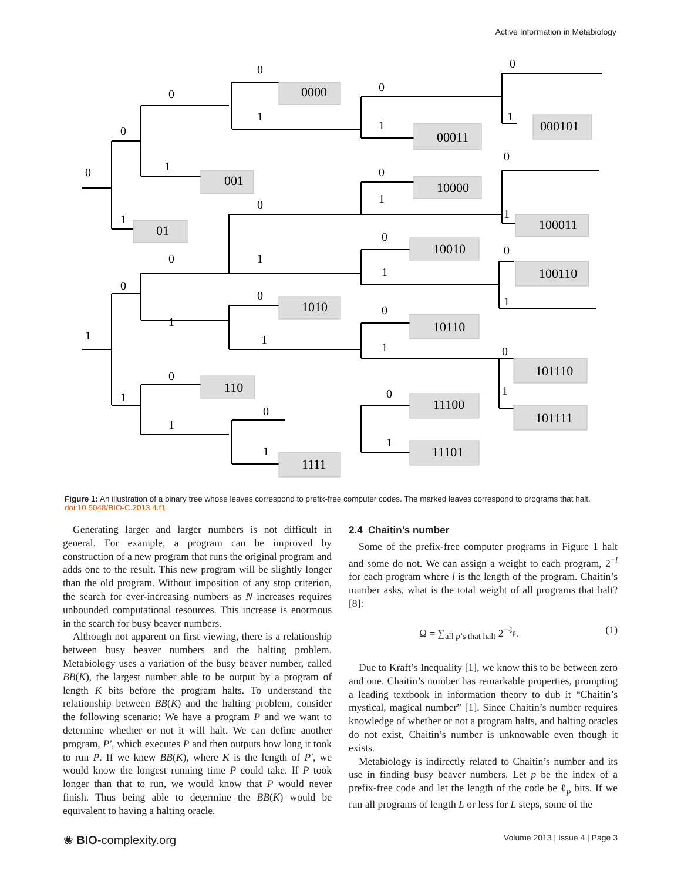Active Information in Metabiology
0
0
1
0
1
0
1
0
1
0
1
0
0
1
0
1
0
1
0
1
1
0
1
0
1
0
1
0
1
0
1
0
1
1
0
1
0
1
0000
00011
000101
001
10000
01
100011
10010
100110
1010
10110
101110
110
11100
101111
11101
1111
Figure 1: An illustration of a binary tree whose leaves correspond to prefix-free computer codes. The marked leaves correspond to programs that halt.
doi:10.5048/BIO-C.2013.4.f1
Generating larger and larger numbers is not difficult in general. For example, a program can be improved by construction of a new program that runs the original program and adds one to the result. This new program will be slightly longer than the old program. Without imposition of any stop criterion, the search for ever-increasing numbers as N increases requires unbounded computational resources. This increase is enormous in the search for busy beaver numbers.
Although not apparent on first viewing, there is a relationship between busy beaver numbers and the halting problem. Metabiology uses a variation of the busy beaver number, called BB(K), the largest number able to be output by a program of length K bits before the program halts. To understand the relationship between BB(K) and the halting problem, consider the following scenario: We have a program P and we want to determine whether or not it will halt. We can define another program, P′, which executes P and then outputs how long it took to run P. If we knew BB(K), where K is the length of P′, we would know the longest running time P could take. If P took longer than that to run, we would know that P would never finish. Thus being able to determine the BB(K) would be equivalent to having a halting oracle.
2.4 Chaitin’s number
Some of the prefix-free computer programs in Figure 1 halt and some do not. We can assign a weight to each program, 2<sup>−l</sup> for each program where l is the length of the program. Chaitin’s number asks, what is the total weight of all programs that halt? [8]:
Ω = ∑<sub>all p’s that halt</sub> 2<sup>−ℓ<sub>p</sub></sup>. (1)
Due to Kraft’s Inequality [1], we know this to be between zero and one. Chaitin’s number has remarkable properties, prompting a leading textbook in information theory to dub it “Chaitin’s mystical, magical number” [1]. Since Chaitin’s number requires knowledge of whether or not a program halts, and halting oracles do not exist, Chaitin’s number is unknowable even though it exists.
Metabiology is indirectly related to Chaitin’s number and its use in finding busy beaver numbers. Let p be the index of a prefix-free code and let the length of the code be ℓ<sub>p</sub> bits. If we run all programs of length L or less for L steps, some of the
❀ BIO-complexity.org Volume 2013 | Issue 4 | Page 3